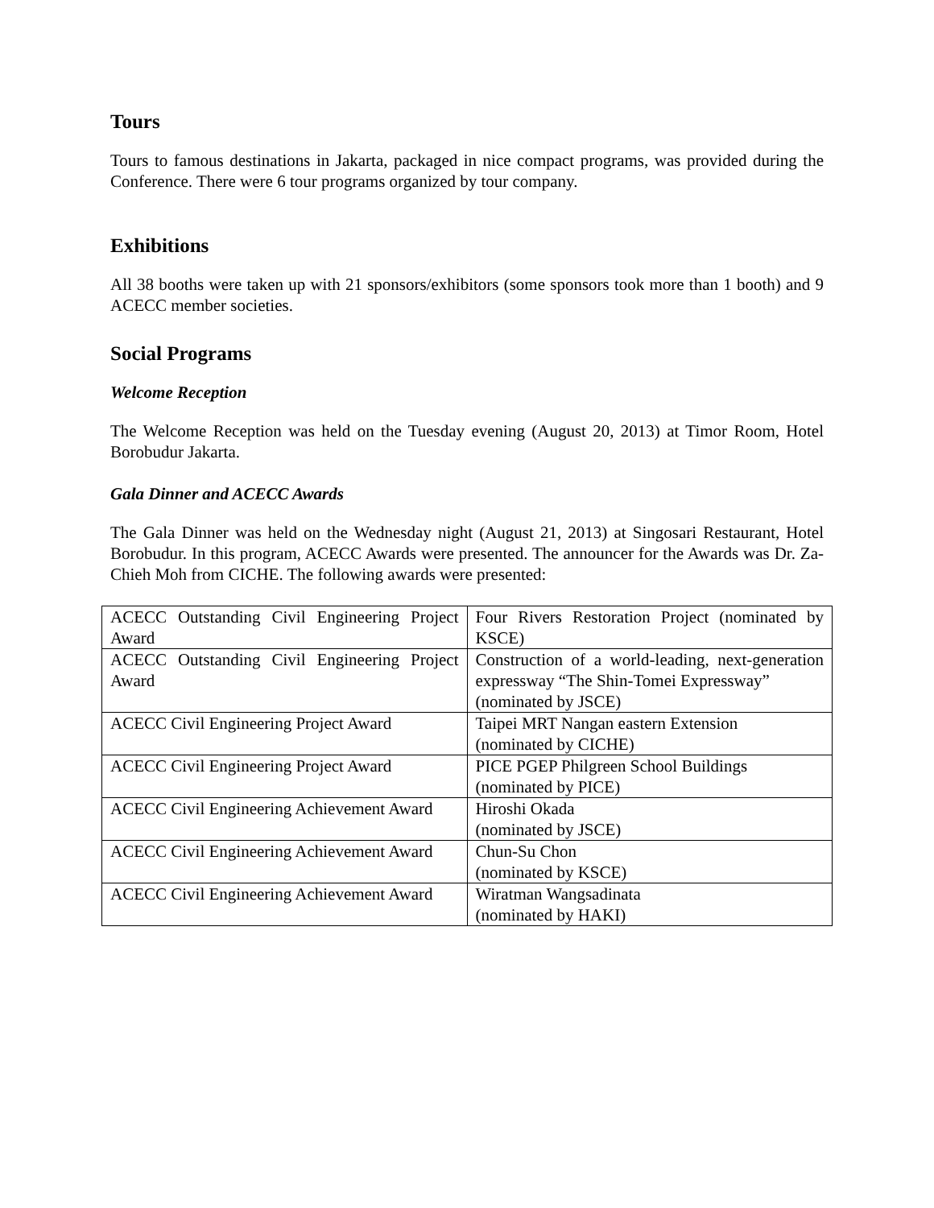Tours
Tours to famous destinations in Jakarta, packaged in nice compact programs, was provided during the Conference. There were 6 tour programs organized by tour company.
Exhibitions
All 38 booths were taken up with 21 sponsors/exhibitors (some sponsors took more than 1 booth) and 9 ACECC member societies.
Social Programs
Welcome Reception
The Welcome Reception was held on the Tuesday evening (August 20, 2013) at Timor Room, Hotel Borobudur Jakarta.
Gala Dinner and ACECC Awards
The Gala Dinner was held on the Wednesday night (August 21, 2013) at Singosari Restaurant, Hotel Borobudur. In this program, ACECC Awards were presented. The announcer for the Awards was Dr. Za-Chieh Moh from CICHE. The following awards were presented:
| ACECC Outstanding Civil Engineering Project Award | Four Rivers Restoration Project (nominated by KSCE) |
| ACECC Outstanding Civil Engineering Project Award | Construction of a world-leading, next-generation expressway “The Shin-Tomei Expressway” (nominated by JSCE) |
| ACECC Civil Engineering Project Award | Taipei MRT Nangan eastern Extension (nominated by CICHE) |
| ACECC Civil Engineering Project Award | PICE PGEP Philgreen School Buildings (nominated by PICE) |
| ACECC Civil Engineering Achievement Award | Hiroshi Okada (nominated by JSCE) |
| ACECC Civil Engineering Achievement Award | Chun-Su Chon (nominated by KSCE) |
| ACECC Civil Engineering Achievement Award | Wiratman Wangsadinata (nominated by HAKI) |